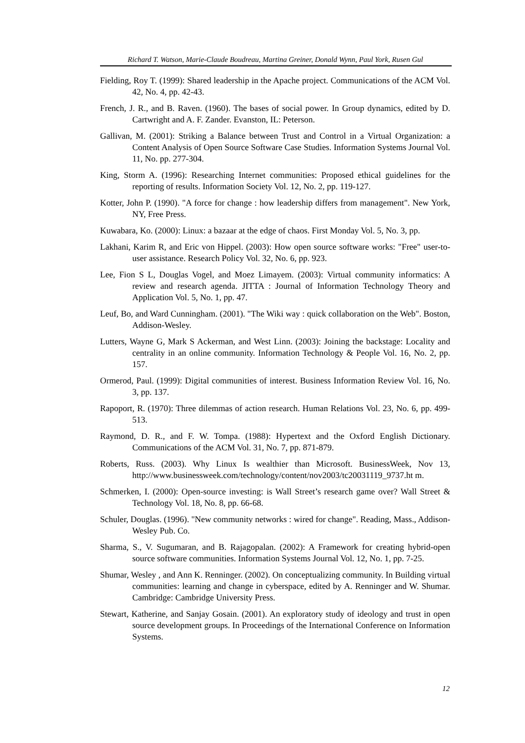Richard T. Watson, Marie-Claude Boudreau, Martina Greiner, Donald Wynn, Paul York, Rusen Gul
Fielding, Roy T. (1999): Shared leadership in the Apache project. Communications of the ACM Vol. 42, No. 4, pp. 42-43.
French, J. R., and B. Raven. (1960). The bases of social power. In Group dynamics, edited by D. Cartwright and A. F. Zander. Evanston, IL: Peterson.
Gallivan, M. (2001): Striking a Balance between Trust and Control in a Virtual Organization: a Content Analysis of Open Source Software Case Studies. Information Systems Journal Vol. 11, No. pp. 277-304.
King, Storm A. (1996): Researching Internet communities: Proposed ethical guidelines for the reporting of results. Information Society Vol. 12, No. 2, pp. 119-127.
Kotter, John P. (1990). "A force for change : how leadership differs from management". New York, NY, Free Press.
Kuwabara, Ko. (2000): Linux: a bazaar at the edge of chaos. First Monday Vol. 5, No. 3, pp.
Lakhani, Karim R, and Eric von Hippel. (2003): How open source software works: "Free" user-to-user assistance. Research Policy Vol. 32, No. 6, pp. 923.
Lee, Fion S L, Douglas Vogel, and Moez Limayem. (2003): Virtual community informatics: A review and research agenda. JITTA : Journal of Information Technology Theory and Application Vol. 5, No. 1, pp. 47.
Leuf, Bo, and Ward Cunningham. (2001). "The Wiki way : quick collaboration on the Web". Boston, Addison-Wesley.
Lutters, Wayne G, Mark S Ackerman, and West Linn. (2003): Joining the backstage: Locality and centrality in an online community. Information Technology & People Vol. 16, No. 2, pp. 157.
Ormerod, Paul. (1999): Digital communities of interest. Business Information Review Vol. 16, No. 3, pp. 137.
Rapoport, R. (1970): Three dilemmas of action research. Human Relations Vol. 23, No. 6, pp. 499-513.
Raymond, D. R., and F. W. Tompa. (1988): Hypertext and the Oxford English Dictionary. Communications of the ACM Vol. 31, No. 7, pp. 871-879.
Roberts, Russ. (2003). Why Linux Is wealthier than Microsoft. BusinessWeek, Nov 13, http://www.businessweek.com/technology/content/nov2003/tc20031119_9737.ht m.
Schmerken, I. (2000): Open-source investing: is Wall Street’s research game over? Wall Street & Technology Vol. 18, No. 8, pp. 66-68.
Schuler, Douglas. (1996). "New community networks : wired for change". Reading, Mass., Addison-Wesley Pub. Co.
Sharma, S., V. Sugumaran, and B. Rajagopalan. (2002): A Framework for creating hybrid-open source software communities. Information Systems Journal Vol. 12, No. 1, pp. 7-25.
Shumar, Wesley , and Ann K. Renninger. (2002). On conceptualizing community. In Building virtual communities: learning and change in cyberspace, edited by A. Renninger and W. Shumar. Cambridge: Cambridge University Press.
Stewart, Katherine, and Sanjay Gosain. (2001). An exploratory study of ideology and trust in open source development groups. In Proceedings of the International Conference on Information Systems.
12